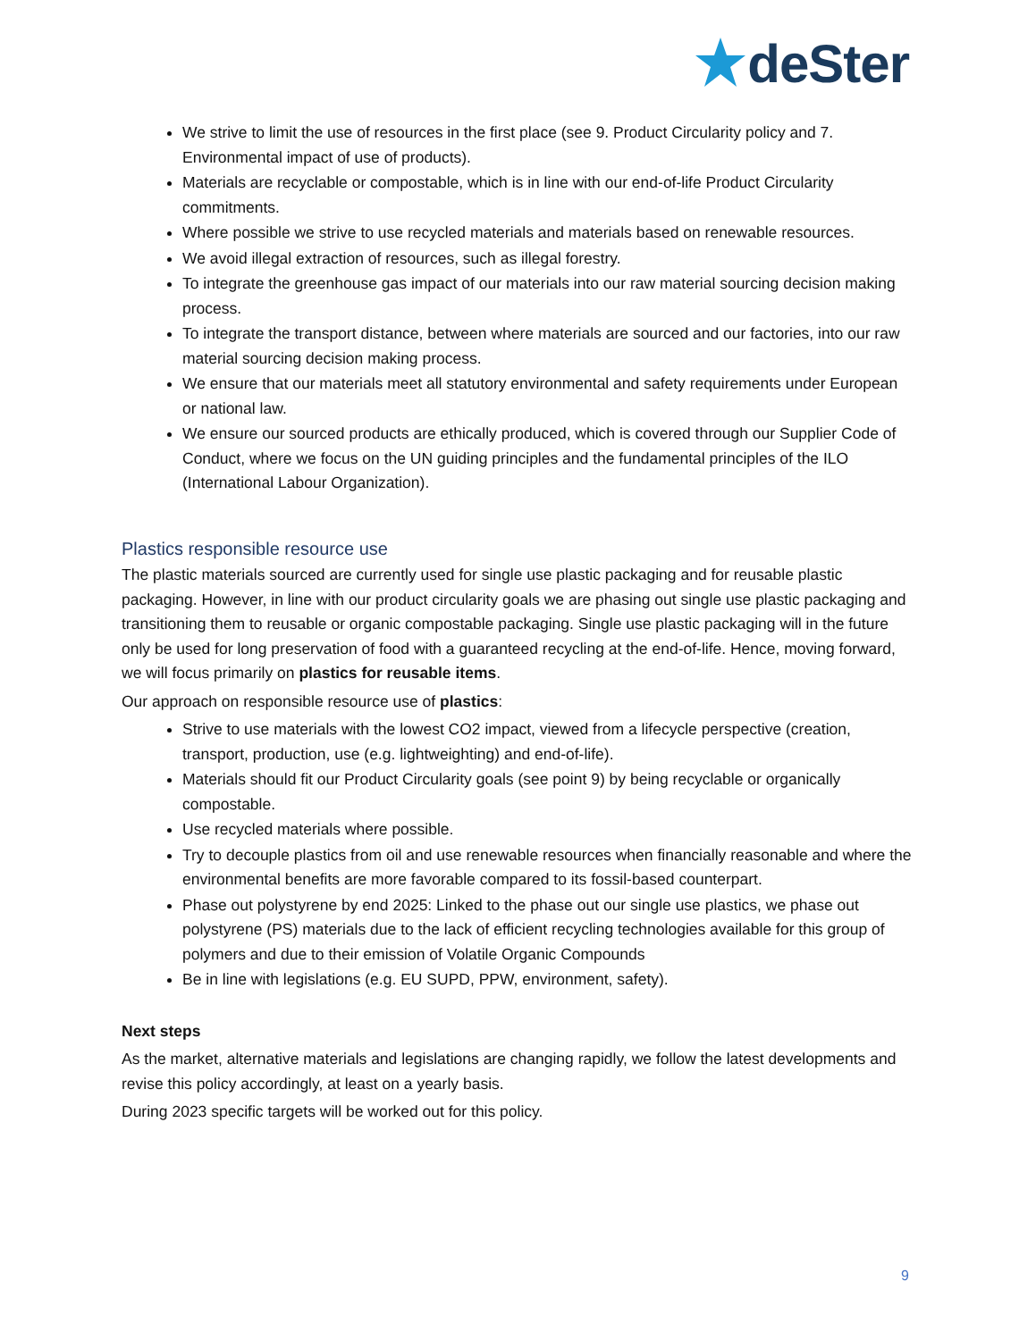deSter
We strive to limit the use of resources in the first place (see 9. Product Circularity policy and 7. Environmental impact of use of products).
Materials are recyclable or compostable, which is in line with our end-of-life Product Circularity commitments.
Where possible we strive to use recycled materials and materials based on renewable resources.
We avoid illegal extraction of resources, such as illegal forestry.
To integrate the greenhouse gas impact of our materials into our raw material sourcing decision making process.
To integrate the transport distance, between where materials are sourced and our factories, into our raw material sourcing decision making process.
We ensure that our materials meet all statutory environmental and safety requirements under European or national law.
We ensure our sourced products are ethically produced, which is covered through our Supplier Code of Conduct, where we focus on the UN guiding principles and the fundamental principles of the ILO (International Labour Organization).
Plastics responsible resource use
The plastic materials sourced are currently used for single use plastic packaging and for reusable plastic packaging. However, in line with our product circularity goals we are phasing out single use plastic packaging and transitioning them to reusable or organic compostable packaging. Single use plastic packaging will in the future only be used for long preservation of food with a guaranteed recycling at the end-of-life. Hence, moving forward, we will focus primarily on plastics for reusable items.
Our approach on responsible resource use of plastics:
Strive to use materials with the lowest CO2 impact, viewed from a lifecycle perspective (creation, transport, production, use (e.g. lightweighting) and end-of-life).
Materials should fit our Product Circularity goals (see point 9) by being recyclable or organically compostable.
Use recycled materials where possible.
Try to decouple plastics from oil and use renewable resources when financially reasonable and where the environmental benefits are more favorable compared to its fossil-based counterpart.
Phase out polystyrene by end 2025: Linked to the phase out our single use plastics, we phase out polystyrene (PS) materials due to the lack of efficient recycling technologies available for this group of polymers and due to their emission of Volatile Organic Compounds
Be in line with legislations (e.g. EU SUPD, PPW, environment, safety).
Next steps
As the market, alternative materials and legislations are changing rapidly, we follow the latest developments and revise this policy accordingly, at least on a yearly basis.
During 2023 specific targets will be worked out for this policy.
9